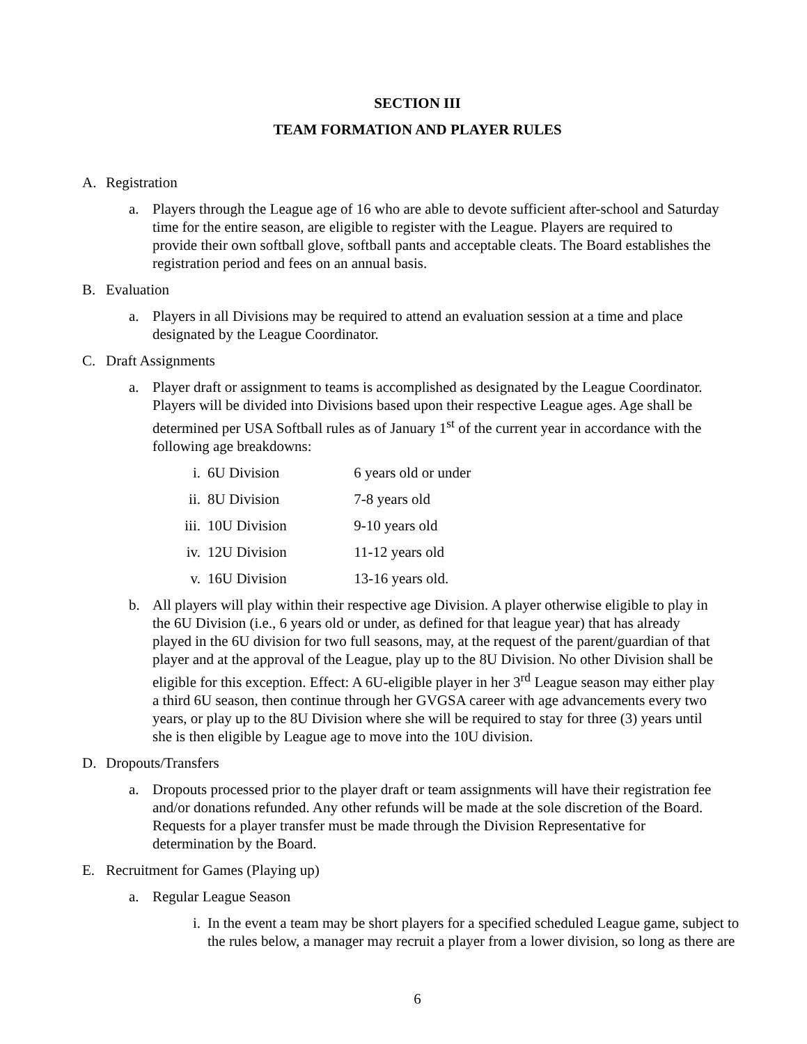SECTION III
TEAM FORMATION AND PLAYER RULES
A. Registration
a. Players through the League age of 16 who are able to devote sufficient after-school and Saturday time for the entire season, are eligible to register with the League. Players are required to provide their own softball glove, softball pants and acceptable cleats. The Board establishes the registration period and fees on an annual basis.
B. Evaluation
a. Players in all Divisions may be required to attend an evaluation session at a time and place designated by the League Coordinator.
C. Draft Assignments
a. Player draft or assignment to teams is accomplished as designated by the League Coordinator. Players will be divided into Divisions based upon their respective League ages. Age shall be determined per USA Softball rules as of January 1<sup>st</sup> of the current year in accordance with the following age breakdowns:
i. 6U Division 6 years old or under
ii. 8U Division 7-8 years old
iii. 10U Division 9-10 years old
iv. 12U Division 11-12 years old
v. 16U Division 13-16 years old.
b. All players will play within their respective age Division. A player otherwise eligible to play in the 6U Division (i.e., 6 years old or under, as defined for that league year) that has already played in the 6U division for two full seasons, may, at the request of the parent/guardian of that player and at the approval of the League, play up to the 8U Division. No other Division shall be eligible for this exception. Effect: A 6U-eligible player in her 3<sup>rd</sup> League season may either play a third 6U season, then continue through her GVGSA career with age advancements every two years, or play up to the 8U Division where she will be required to stay for three (3) years until she is then eligible by League age to move into the 10U division.
D. Dropouts/Transfers
a. Dropouts processed prior to the player draft or team assignments will have their registration fee and/or donations refunded. Any other refunds will be made at the sole discretion of the Board. Requests for a player transfer must be made through the Division Representative for determination by the Board.
E. Recruitment for Games (Playing up)
a. Regular League Season
i. In the event a team may be short players for a specified scheduled League game, subject to the rules below, a manager may recruit a player from a lower division, so long as there are
6